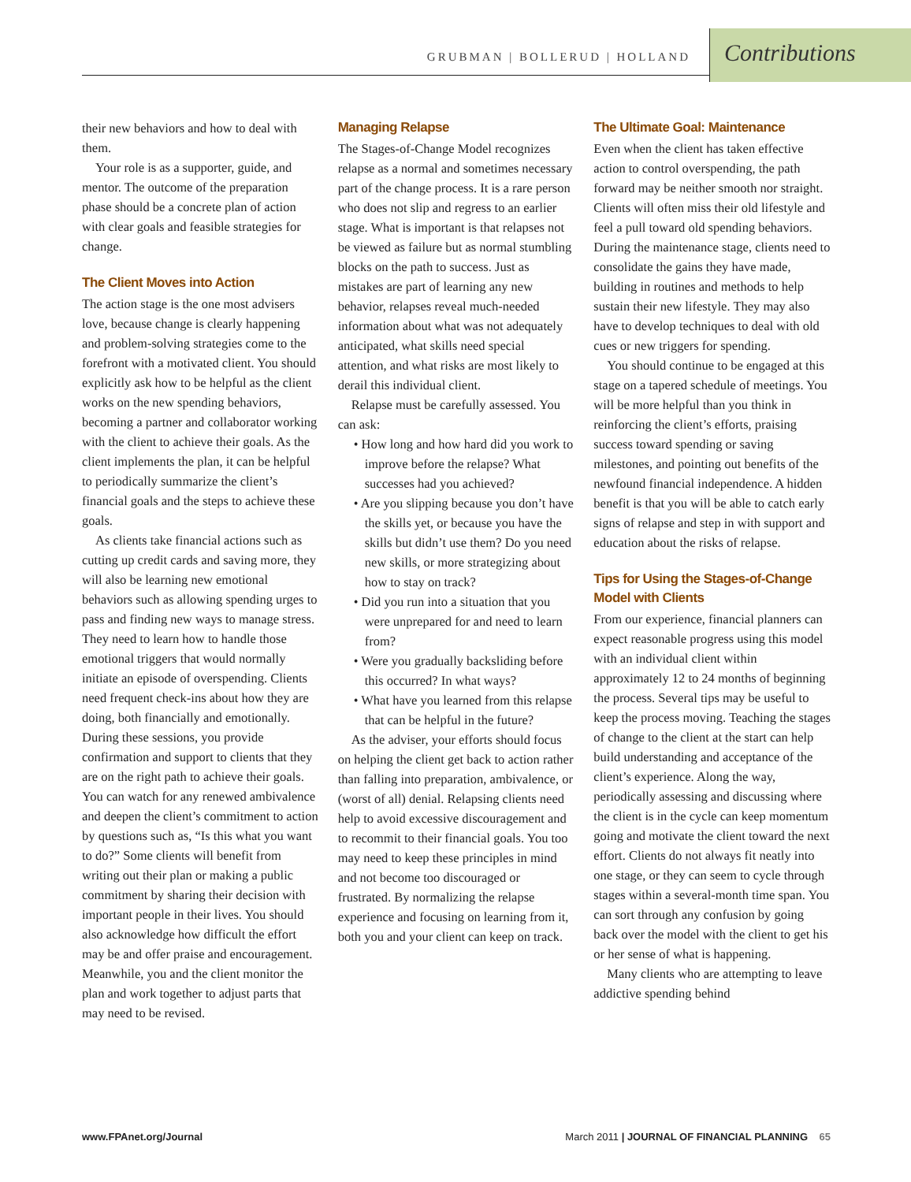GRUBMAN | BOLLERUD | HOLLAND
Contributions
their new behaviors and how to deal with them.
Your role is as a supporter, guide, and mentor. The outcome of the preparation phase should be a concrete plan of action with clear goals and feasible strategies for change.
The Client Moves into Action
The action stage is the one most advisers love, because change is clearly happening and problem-solving strategies come to the forefront with a motivated client. You should explicitly ask how to be helpful as the client works on the new spending behaviors, becoming a partner and collaborator working with the client to achieve their goals. As the client implements the plan, it can be helpful to periodically summarize the client’s financial goals and the steps to achieve these goals.
As clients take financial actions such as cutting up credit cards and saving more, they will also be learning new emotional behaviors such as allowing spending urges to pass and finding new ways to manage stress. They need to learn how to handle those emotional triggers that would normally initiate an episode of overspending. Clients need frequent check-ins about how they are doing, both financially and emotionally. During these sessions, you provide confirmation and support to clients that they are on the right path to achieve their goals. You can watch for any renewed ambivalence and deepen the client’s commitment to action by questions such as, “Is this what you want to do?” Some clients will benefit from writing out their plan or making a public commitment by sharing their decision with important people in their lives. You should also acknowledge how difficult the effort may be and offer praise and encouragement. Meanwhile, you and the client monitor the plan and work together to adjust parts that may need to be revised.
Managing Relapse
The Stages-of-Change Model recognizes relapse as a normal and sometimes necessary part of the change process. It is a rare person who does not slip and regress to an earlier stage. What is important is that relapses not be viewed as failure but as normal stumbling blocks on the path to success. Just as mistakes are part of learning any new behavior, relapses reveal much-needed information about what was not adequately anticipated, what skills need special attention, and what risks are most likely to derail this individual client.
Relapse must be carefully assessed. You can ask:
• How long and how hard did you work to improve before the relapse? What successes had you achieved?
• Are you slipping because you don’t have the skills yet, or because you have the skills but didn’t use them? Do you need new skills, or more strategizing about how to stay on track?
• Did you run into a situation that you were unprepared for and need to learn from?
• Were you gradually backsliding before this occurred? In what ways?
• What have you learned from this relapse that can be helpful in the future?
As the adviser, your efforts should focus on helping the client get back to action rather than falling into preparation, ambivalence, or (worst of all) denial. Relapsing clients need help to avoid excessive discouragement and to recommit to their financial goals. You too may need to keep these principles in mind and not become too discouraged or frustrated. By normalizing the relapse experience and focusing on learning from it, both you and your client can keep on track.
The Ultimate Goal: Maintenance
Even when the client has taken effective action to control overspending, the path forward may be neither smooth nor straight. Clients will often miss their old lifestyle and feel a pull toward old spending behaviors. During the maintenance stage, clients need to consolidate the gains they have made, building in routines and methods to help sustain their new lifestyle. They may also have to develop techniques to deal with old cues or new triggers for spending.
You should continue to be engaged at this stage on a tapered schedule of meetings. You will be more helpful than you think in reinforcing the client’s efforts, praising success toward spending or saving milestones, and pointing out benefits of the newfound financial independence. A hidden benefit is that you will be able to catch early signs of relapse and step in with support and education about the risks of relapse.
Tips for Using the Stages-of-Change Model with Clients
From our experience, financial planners can expect reasonable progress using this model with an individual client within approximately 12 to 24 months of beginning the process. Several tips may be useful to keep the process moving. Teaching the stages of change to the client at the start can help build understanding and acceptance of the client’s experience. Along the way, periodically assessing and discussing where the client is in the cycle can keep momentum going and motivate the client toward the next effort. Clients do not always fit neatly into one stage, or they can seem to cycle through stages within a several-month time span. You can sort through any confusion by going back over the model with the client to get his or her sense of what is happening.
Many clients who are attempting to leave addictive spending behind
www.FPAnet.org/Journal March 2011 | JOURNAL OF FINANCIAL PLANNING 65